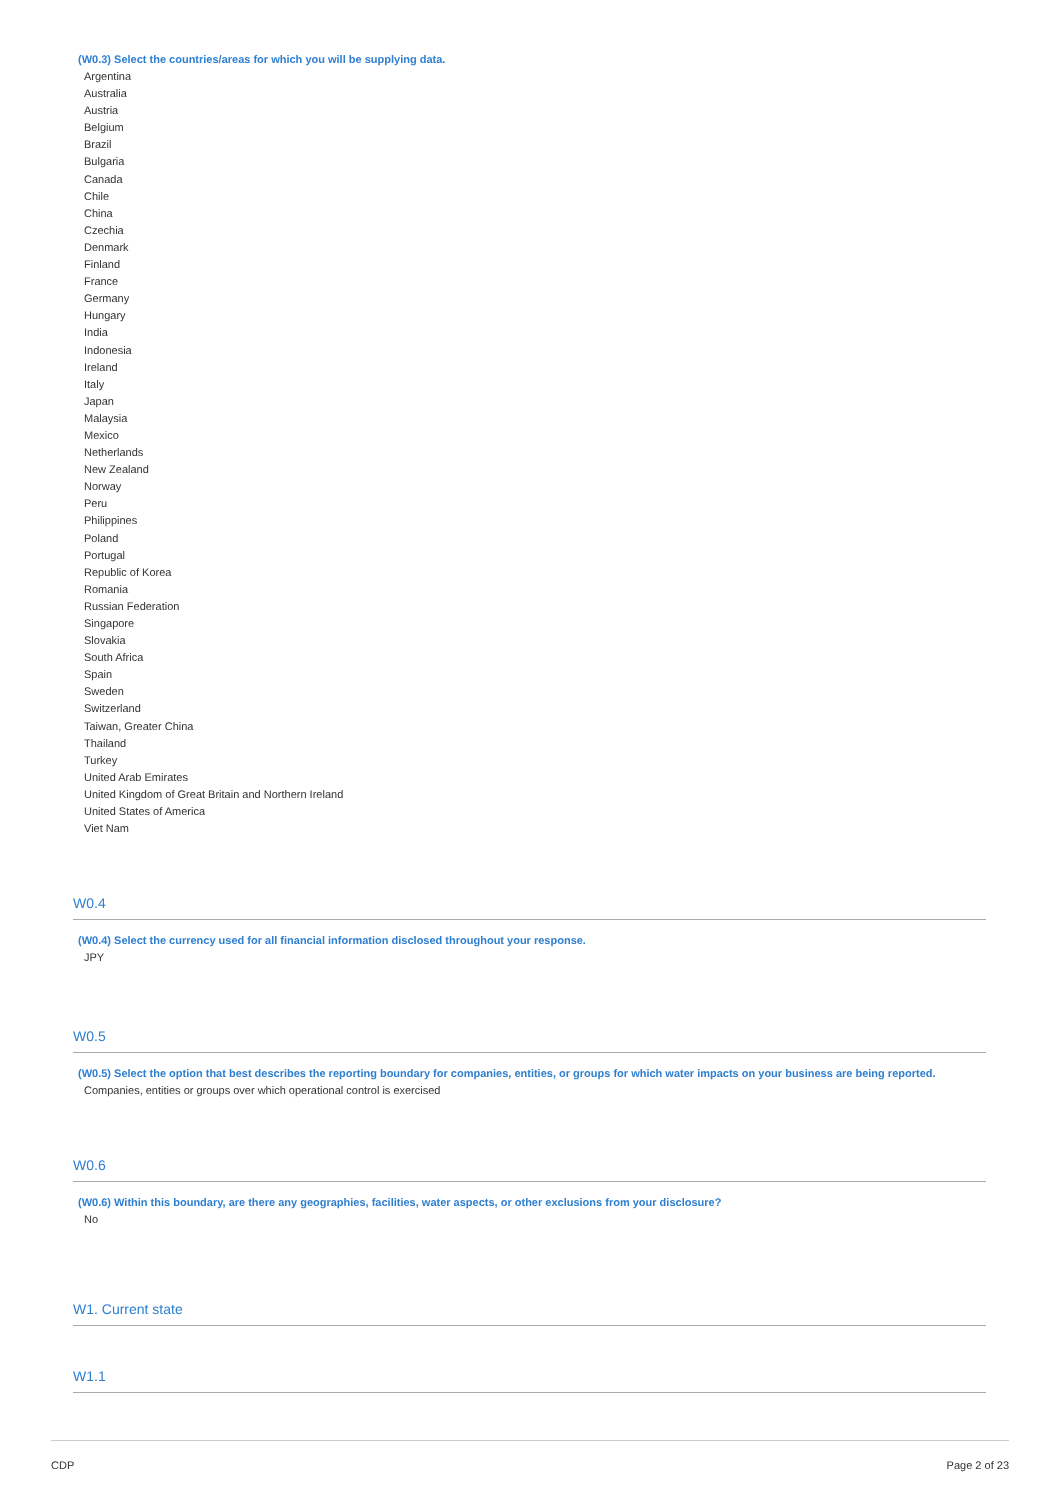(W0.3) Select the countries/areas for which you will be supplying data.
Argentina
Australia
Austria
Belgium
Brazil
Bulgaria
Canada
Chile
China
Czechia
Denmark
Finland
France
Germany
Hungary
India
Indonesia
Ireland
Italy
Japan
Malaysia
Mexico
Netherlands
New Zealand
Norway
Peru
Philippines
Poland
Portugal
Republic of Korea
Romania
Russian Federation
Singapore
Slovakia
South Africa
Spain
Sweden
Switzerland
Taiwan, Greater China
Thailand
Turkey
United Arab Emirates
United Kingdom of Great Britain and Northern Ireland
United States of America
Viet Nam
W0.4
(W0.4) Select the currency used for all financial information disclosed throughout your response.
JPY
W0.5
(W0.5) Select the option that best describes the reporting boundary for companies, entities, or groups for which water impacts on your business are being reported.
Companies, entities or groups over which operational control is exercised
W0.6
(W0.6) Within this boundary, are there any geographies, facilities, water aspects, or other exclusions from your disclosure?
No
W1. Current state
W1.1
CDP Page 2 of 23